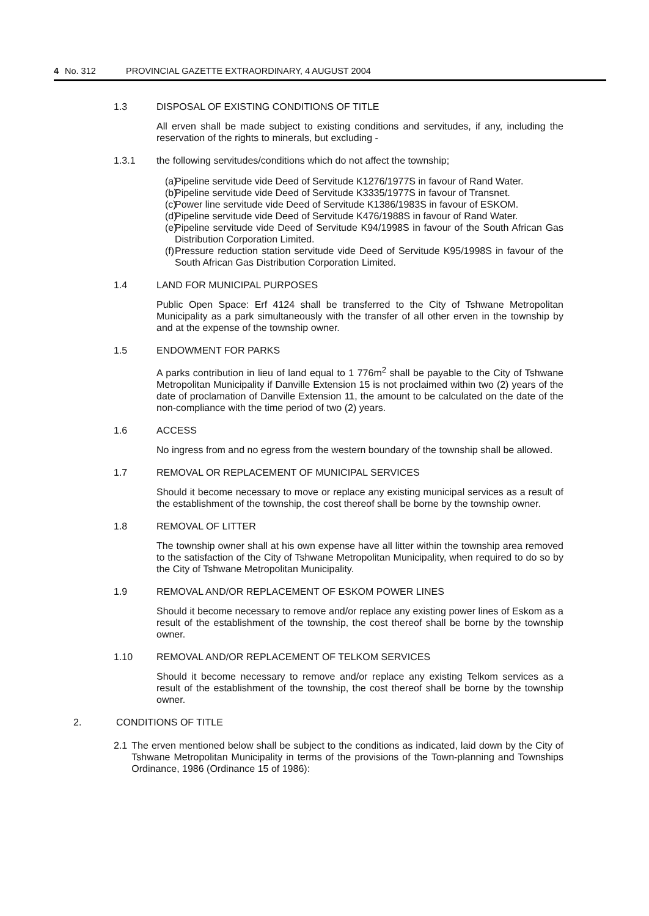4 No. 312 PROVINCIAL GAZETTE EXTRAORDINARY, 4 AUGUST 2004
1.3 DISPOSAL OF EXISTING CONDITIONS OF TITLE
All erven shall be made subject to existing conditions and servitudes, if any, including the reservation of the rights to minerals, but excluding -
1.3.1 the following servitudes/conditions which do not affect the township;
(a) Pipeline servitude vide Deed of Servitude K1276/1977S in favour of Rand Water.
(b) Pipeline servitude vide Deed of Servitude K3335/1977S in favour of Transnet.
(c) Power line servitude vide Deed of Servitude K1386/1983S in favour of ESKOM.
(d) Pipeline servitude vide Deed of Servitude K476/1988S in favour of Rand Water.
(e) Pipeline servitude vide Deed of Servitude K94/1998S in favour of the South African Gas Distribution Corporation Limited.
(f) Pressure reduction station servitude vide Deed of Servitude K95/1998S in favour of the South African Gas Distribution Corporation Limited.
1.4 LAND FOR MUNICIPAL PURPOSES
Public Open Space: Erf 4124 shall be transferred to the City of Tshwane Metropolitan Municipality as a park simultaneously with the transfer of all other erven in the township by and at the expense of the township owner.
1.5 ENDOWMENT FOR PARKS
A parks contribution in lieu of land equal to 1 776m<sup>2</sup> shall be payable to the City of Tshwane Metropolitan Municipality if Danville Extension 15 is not proclaimed within two (2) years of the date of proclamation of Danville Extension 11, the amount to be calculated on the date of the non-compliance with the time period of two (2) years.
1.6 ACCESS
No ingress from and no egress from the western boundary of the township shall be allowed.
1.7 REMOVAL OR REPLACEMENT OF MUNICIPAL SERVICES
Should it become necessary to move or replace any existing municipal services as a result of the establishment of the township, the cost thereof shall be borne by the township owner.
1.8 REMOVAL OF LITTER
The township owner shall at his own expense have all litter within the township area removed to the satisfaction of the City of Tshwane Metropolitan Municipality, when required to do so by the City of Tshwane Metropolitan Municipality.
1.9 REMOVAL AND/OR REPLACEMENT OF ESKOM POWER LINES
Should it become necessary to remove and/or replace any existing power lines of Eskom as a result of the establishment of the township, the cost thereof shall be borne by the township owner.
1.10 REMOVAL AND/OR REPLACEMENT OF TELKOM SERVICES
Should it become necessary to remove and/or replace any existing Telkom services as a result of the establishment of the township, the cost thereof shall be borne by the township owner.
2. CONDITIONS OF TITLE
2.1 The erven mentioned below shall be subject to the conditions as indicated, laid down by the City of Tshwane Metropolitan Municipality in terms of the provisions of the Town-planning and Townships Ordinance, 1986 (Ordinance 15 of 1986):